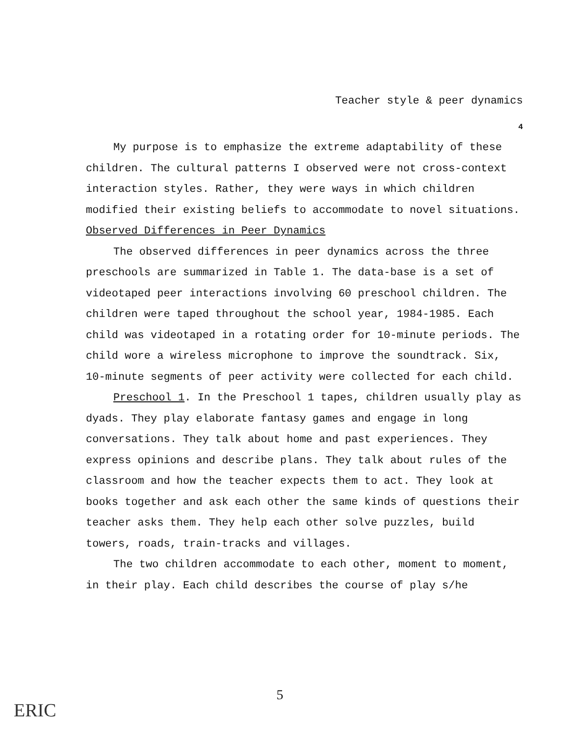Teacher style & peer dynamics
4
My purpose is to emphasize the extreme adaptability of these children. The cultural patterns I observed were not cross-context interaction styles. Rather, they were ways in which children modified their existing beliefs to accommodate to novel situations.
Observed Differences in Peer Dynamics
The observed differences in peer dynamics across the three preschools are summarized in Table 1. The data-base is a set of videotaped peer interactions involving 60 preschool children. The children were taped throughout the school year, 1984-1985. Each child was videotaped in a rotating order for 10-minute periods. The child wore a wireless microphone to improve the soundtrack. Six, 10-minute segments of peer activity were collected for each child.
Preschool 1. In the Preschool 1 tapes, children usually play as dyads. They play elaborate fantasy games and engage in long conversations. They talk about home and past experiences. They express opinions and describe plans. They talk about rules of the classroom and how the teacher expects them to act. They look at books together and ask each other the same kinds of questions their teacher asks them. They help each other solve puzzles, build towers, roads, train-tracks and villages.
The two children accommodate to each other, moment to moment, in their play. Each child describes the course of play s/he
5
ERIC